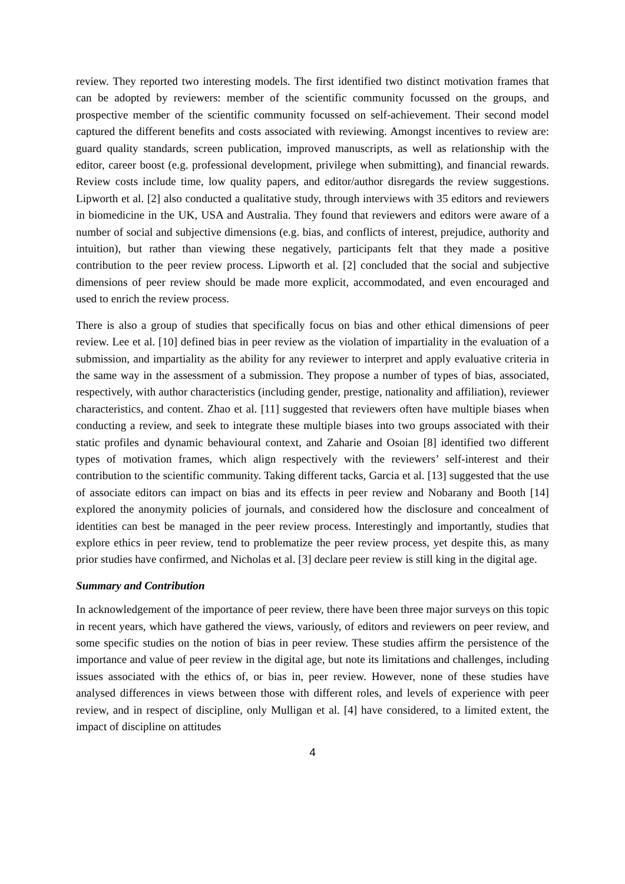review. They reported two interesting models. The first identified two distinct motivation frames that can be adopted by reviewers: member of the scientific community focussed on the groups, and prospective member of the scientific community focussed on self-achievement. Their second model captured the different benefits and costs associated with reviewing. Amongst incentives to review are: guard quality standards, screen publication, improved manuscripts, as well as relationship with the editor, career boost (e.g. professional development, privilege when submitting), and financial rewards. Review costs include time, low quality papers, and editor/author disregards the review suggestions. Lipworth et al. [2] also conducted a qualitative study, through interviews with 35 editors and reviewers in biomedicine in the UK, USA and Australia. They found that reviewers and editors were aware of a number of social and subjective dimensions (e.g. bias, and conflicts of interest, prejudice, authority and intuition), but rather than viewing these negatively, participants felt that they made a positive contribution to the peer review process. Lipworth et al. [2] concluded that the social and subjective dimensions of peer review should be made more explicit, accommodated, and even encouraged and used to enrich the review process.
There is also a group of studies that specifically focus on bias and other ethical dimensions of peer review. Lee et al. [10] defined bias in peer review as the violation of impartiality in the evaluation of a submission, and impartiality as the ability for any reviewer to interpret and apply evaluative criteria in the same way in the assessment of a submission. They propose a number of types of bias, associated, respectively, with author characteristics (including gender, prestige, nationality and affiliation), reviewer characteristics, and content. Zhao et al. [11] suggested that reviewers often have multiple biases when conducting a review, and seek to integrate these multiple biases into two groups associated with their static profiles and dynamic behavioural context, and Zaharie and Osoian [8] identified two different types of motivation frames, which align respectively with the reviewers’ self-interest and their contribution to the scientific community. Taking different tacks, Garcia et al. [13] suggested that the use of associate editors can impact on bias and its effects in peer review and Nobarany and Booth [14] explored the anonymity policies of journals, and considered how the disclosure and concealment of identities can best be managed in the peer review process. Interestingly and importantly, studies that explore ethics in peer review, tend to problematize the peer review process, yet despite this, as many prior studies have confirmed, and Nicholas et al. [3] declare peer review is still king in the digital age.
Summary and Contribution
In acknowledgement of the importance of peer review, there have been three major surveys on this topic in recent years, which have gathered the views, variously, of editors and reviewers on peer review, and some specific studies on the notion of bias in peer review. These studies affirm the persistence of the importance and value of peer review in the digital age, but note its limitations and challenges, including issues associated with the ethics of, or bias in, peer review. However, none of these studies have analysed differences in views between those with different roles, and levels of experience with peer review, and in respect of discipline, only Mulligan et al. [4] have considered, to a limited extent, the impact of discipline on attitudes
4